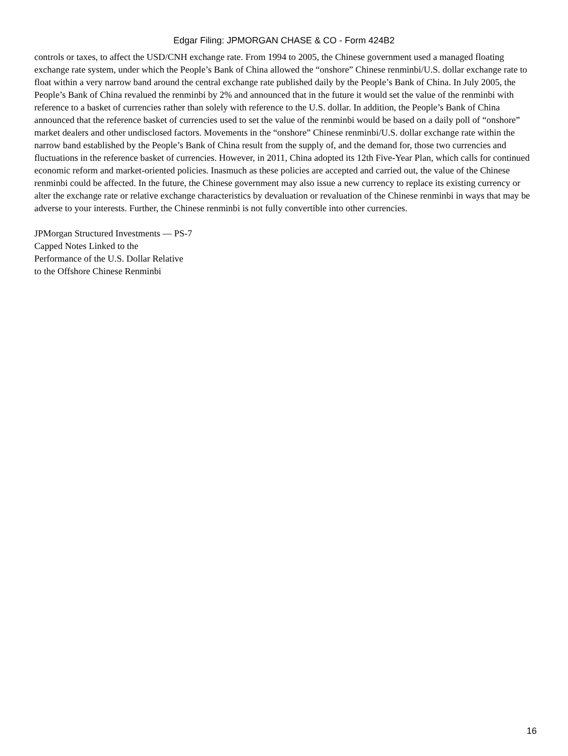Edgar Filing: JPMORGAN CHASE & CO - Form 424B2
controls or taxes, to affect the USD/CNH exchange rate. From 1994 to 2005, the Chinese government used a managed floating exchange rate system, under which the People’s Bank of China allowed the “onshore” Chinese renminbi/U.S. dollar exchange rate to float within a very narrow band around the central exchange rate published daily by the People’s Bank of China. In July 2005, the People’s Bank of China revalued the renminbi by 2% and announced that in the future it would set the value of the renminbi with reference to a basket of currencies rather than solely with reference to the U.S. dollar. In addition, the People’s Bank of China announced that the reference basket of currencies used to set the value of the renminbi would be based on a daily poll of “onshore” market dealers and other undisclosed factors. Movements in the “onshore” Chinese renminbi/U.S. dollar exchange rate within the narrow band established by the People’s Bank of China result from the supply of, and the demand for, those two currencies and fluctuations in the reference basket of currencies. However, in 2011, China adopted its 12th Five-Year Plan, which calls for continued economic reform and market-oriented policies. Inasmuch as these policies are accepted and carried out, the value of the Chinese renminbi could be affected. In the future, the Chinese government may also issue a new currency to replace its existing currency or alter the exchange rate or relative exchange characteristics by devaluation or revaluation of the Chinese renminbi in ways that may be adverse to your interests. Further, the Chinese renminbi is not fully convertible into other currencies.
JPMorgan Structured Investments — PS-7
Capped Notes Linked to the
Performance of the U.S. Dollar Relative
to the Offshore Chinese Renminbi
16